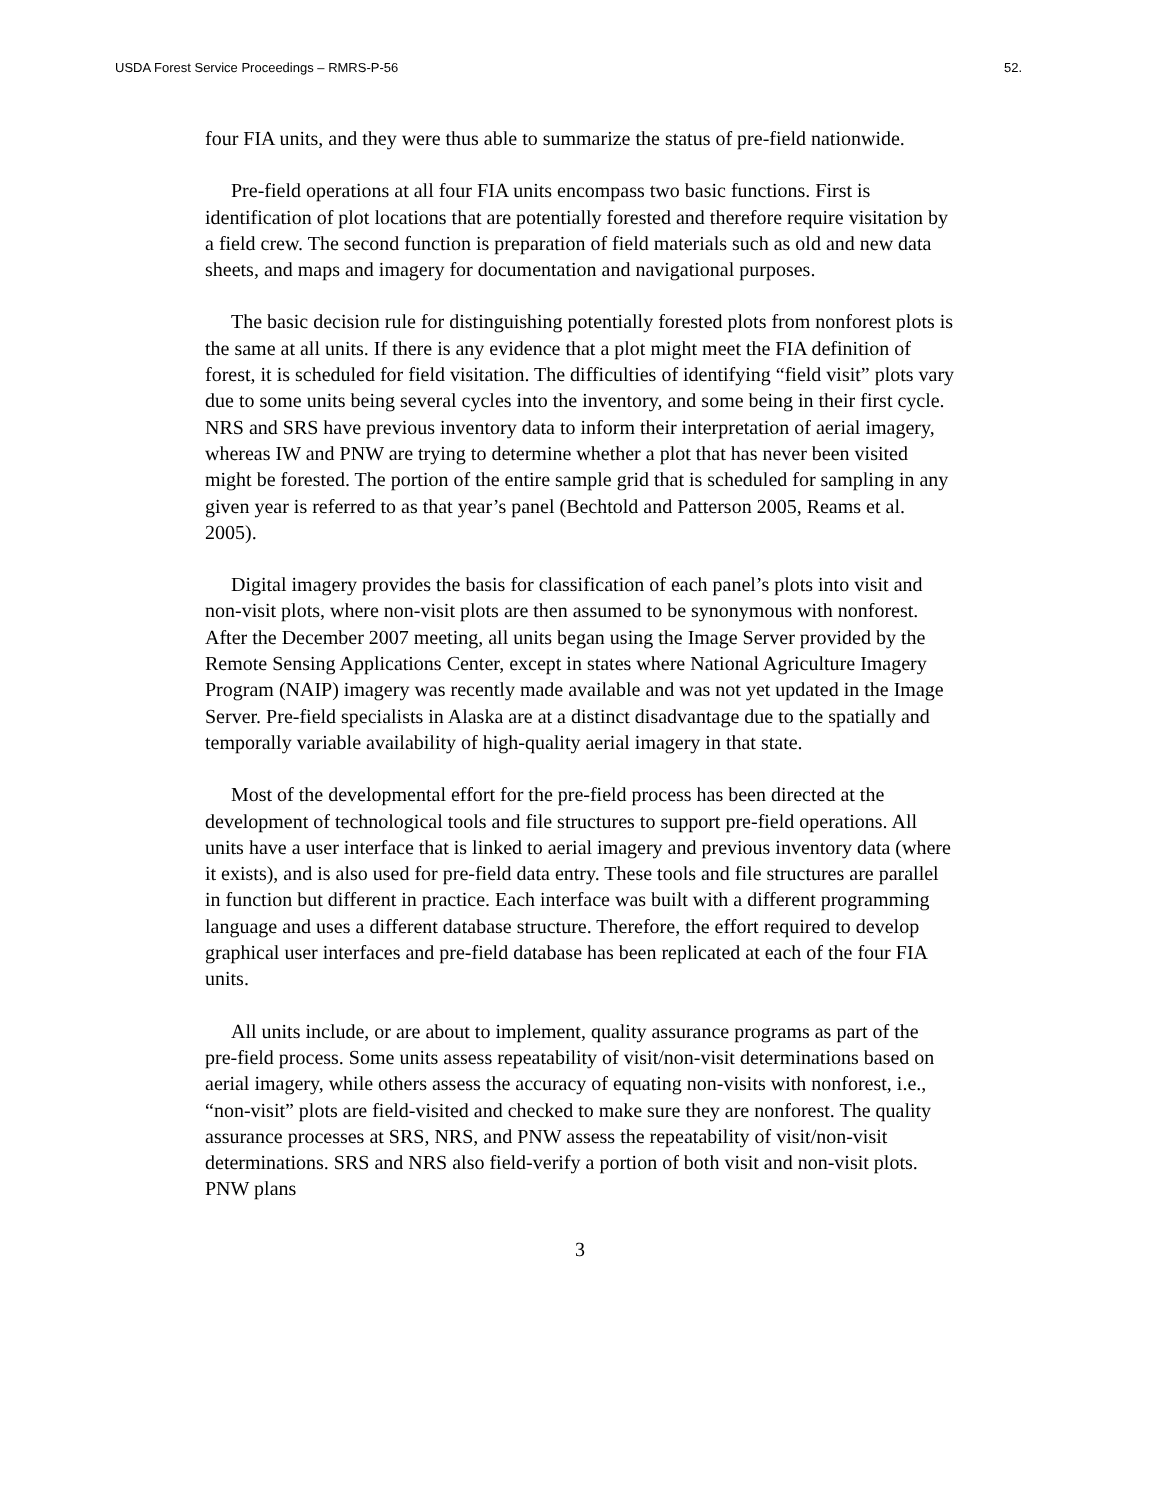USDA Forest Service Proceedings – RMRS-P-56 52.
four FIA units, and they were thus able to summarize the status of pre-field nationwide.
Pre-field operations at all four FIA units encompass two basic functions. First is identification of plot locations that are potentially forested and therefore require visitation by a field crew. The second function is preparation of field materials such as old and new data sheets, and maps and imagery for documentation and navigational purposes.
The basic decision rule for distinguishing potentially forested plots from nonforest plots is the same at all units. If there is any evidence that a plot might meet the FIA definition of forest, it is scheduled for field visitation. The difficulties of identifying “field visit” plots vary due to some units being several cycles into the inventory, and some being in their first cycle. NRS and SRS have previous inventory data to inform their interpretation of aerial imagery, whereas IW and PNW are trying to determine whether a plot that has never been visited might be forested. The portion of the entire sample grid that is scheduled for sampling in any given year is referred to as that year’s panel (Bechtold and Patterson 2005, Reams et al. 2005).
Digital imagery provides the basis for classification of each panel’s plots into visit and non-visit plots, where non-visit plots are then assumed to be synonymous with nonforest. After the December 2007 meeting, all units began using the Image Server provided by the Remote Sensing Applications Center, except in states where National Agriculture Imagery Program (NAIP) imagery was recently made available and was not yet updated in the Image Server. Pre-field specialists in Alaska are at a distinct disadvantage due to the spatially and temporally variable availability of high-quality aerial imagery in that state.
Most of the developmental effort for the pre-field process has been directed at the development of technological tools and file structures to support pre-field operations. All units have a user interface that is linked to aerial imagery and previous inventory data (where it exists), and is also used for pre-field data entry. These tools and file structures are parallel in function but different in practice. Each interface was built with a different programming language and uses a different database structure. Therefore, the effort required to develop graphical user interfaces and pre-field database has been replicated at each of the four FIA units.
All units include, or are about to implement, quality assurance programs as part of the pre-field process. Some units assess repeatability of visit/non-visit determinations based on aerial imagery, while others assess the accuracy of equating non-visits with nonforest, i.e., “non-visit” plots are field-visited and checked to make sure they are nonforest. The quality assurance processes at SRS, NRS, and PNW assess the repeatability of visit/non-visit determinations. SRS and NRS also field-verify a portion of both visit and non-visit plots. PNW plans
3